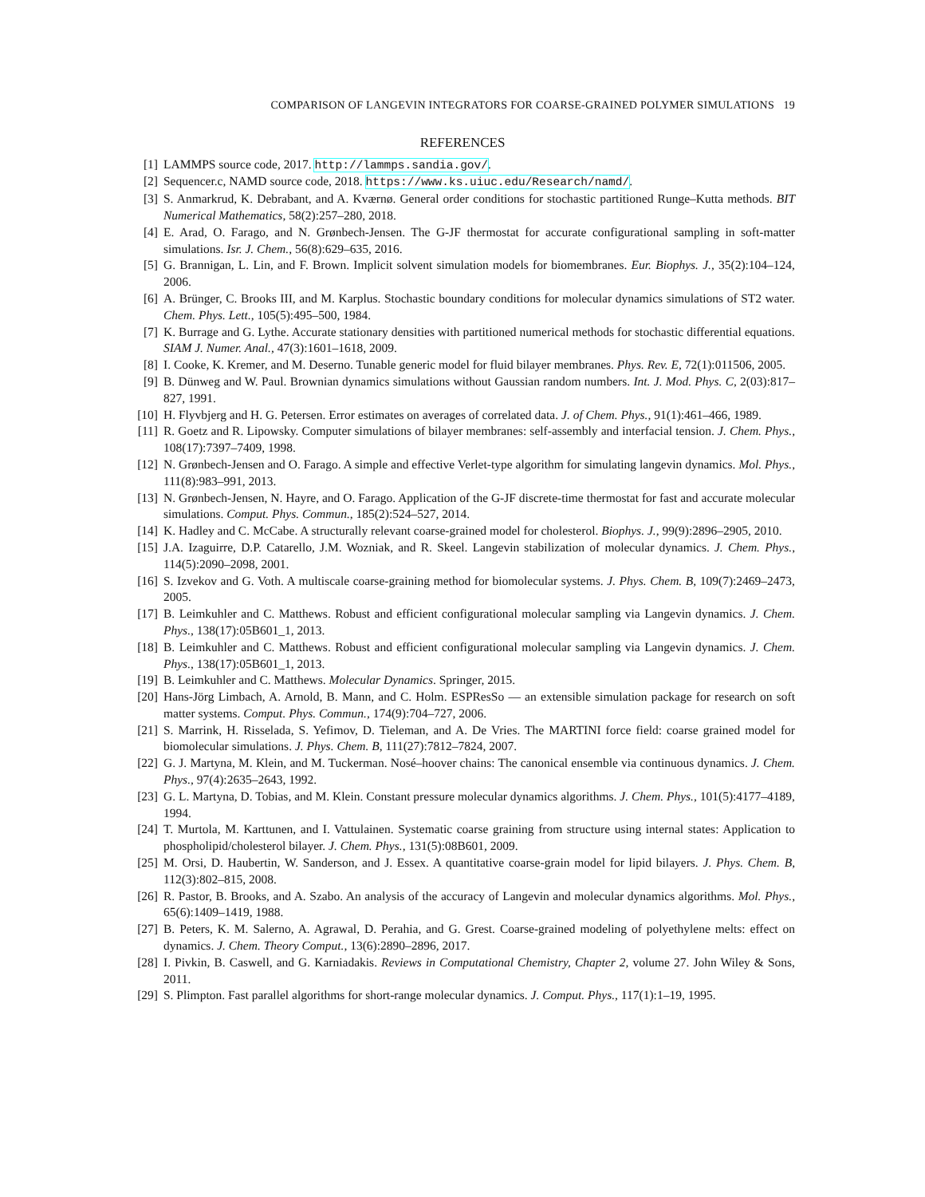COMPARISON OF LANGEVIN INTEGRATORS FOR COARSE-GRAINED POLYMER SIMULATIONS 19
REFERENCES
[1] LAMMPS source code, 2017. http://lammps.sandia.gov/.
[2] Sequencer.c, NAMD source code, 2018. https://www.ks.uiuc.edu/Research/namd/.
[3] S. Anmarkrud, K. Debrabant, and A. Kværnø. General order conditions for stochastic partitioned Runge–Kutta methods. BIT Numerical Mathematics, 58(2):257–280, 2018.
[4] E. Arad, O. Farago, and N. Grønbech-Jensen. The G-JF thermostat for accurate configurational sampling in soft-matter simulations. Isr. J. Chem., 56(8):629–635, 2016.
[5] G. Brannigan, L. Lin, and F. Brown. Implicit solvent simulation models for biomembranes. Eur. Biophys. J., 35(2):104–124, 2006.
[6] A. Brünger, C. Brooks III, and M. Karplus. Stochastic boundary conditions for molecular dynamics simulations of ST2 water. Chem. Phys. Lett., 105(5):495–500, 1984.
[7] K. Burrage and G. Lythe. Accurate stationary densities with partitioned numerical methods for stochastic differential equations. SIAM J. Numer. Anal., 47(3):1601–1618, 2009.
[8] I. Cooke, K. Kremer, and M. Deserno. Tunable generic model for fluid bilayer membranes. Phys. Rev. E, 72(1):011506, 2005.
[9] B. Dünweg and W. Paul. Brownian dynamics simulations without Gaussian random numbers. Int. J. Mod. Phys. C, 2(03):817–827, 1991.
[10] H. Flyvbjerg and H. G. Petersen. Error estimates on averages of correlated data. J. of Chem. Phys., 91(1):461–466, 1989.
[11] R. Goetz and R. Lipowsky. Computer simulations of bilayer membranes: self-assembly and interfacial tension. J. Chem. Phys., 108(17):7397–7409, 1998.
[12] N. Grønbech-Jensen and O. Farago. A simple and effective Verlet-type algorithm for simulating langevin dynamics. Mol. Phys., 111(8):983–991, 2013.
[13] N. Grønbech-Jensen, N. Hayre, and O. Farago. Application of the G-JF discrete-time thermostat for fast and accurate molecular simulations. Comput. Phys. Commun., 185(2):524–527, 2014.
[14] K. Hadley and C. McCabe. A structurally relevant coarse-grained model for cholesterol. Biophys. J., 99(9):2896–2905, 2010.
[15] J.A. Izaguirre, D.P. Catarello, J.M. Wozniak, and R. Skeel. Langevin stabilization of molecular dynamics. J. Chem. Phys., 114(5):2090–2098, 2001.
[16] S. Izvekov and G. Voth. A multiscale coarse-graining method for biomolecular systems. J. Phys. Chem. B, 109(7):2469–2473, 2005.
[17] B. Leimkuhler and C. Matthews. Robust and efficient configurational molecular sampling via Langevin dynamics. J. Chem. Phys., 138(17):05B601_1, 2013.
[18] B. Leimkuhler and C. Matthews. Robust and efficient configurational molecular sampling via Langevin dynamics. J. Chem. Phys., 138(17):05B601_1, 2013.
[19] B. Leimkuhler and C. Matthews. Molecular Dynamics. Springer, 2015.
[20] Hans-Jörg Limbach, A. Arnold, B. Mann, and C. Holm. ESPResSo — an extensible simulation package for research on soft matter systems. Comput. Phys. Commun., 174(9):704–727, 2006.
[21] S. Marrink, H. Risselada, S. Yefimov, D. Tieleman, and A. De Vries. The MARTINI force field: coarse grained model for biomolecular simulations. J. Phys. Chem. B, 111(27):7812–7824, 2007.
[22] G. J. Martyna, M. Klein, and M. Tuckerman. Nosé–hoover chains: The canonical ensemble via continuous dynamics. J. Chem. Phys., 97(4):2635–2643, 1992.
[23] G. L. Martyna, D. Tobias, and M. Klein. Constant pressure molecular dynamics algorithms. J. Chem. Phys., 101(5):4177–4189, 1994.
[24] T. Murtola, M. Karttunen, and I. Vattulainen. Systematic coarse graining from structure using internal states: Application to phospholipid/cholesterol bilayer. J. Chem. Phys., 131(5):08B601, 2009.
[25] M. Orsi, D. Haubertin, W. Sanderson, and J. Essex. A quantitative coarse-grain model for lipid bilayers. J. Phys. Chem. B, 112(3):802–815, 2008.
[26] R. Pastor, B. Brooks, and A. Szabo. An analysis of the accuracy of Langevin and molecular dynamics algorithms. Mol. Phys., 65(6):1409–1419, 1988.
[27] B. Peters, K. M. Salerno, A. Agrawal, D. Perahia, and G. Grest. Coarse-grained modeling of polyethylene melts: effect on dynamics. J. Chem. Theory Comput., 13(6):2890–2896, 2017.
[28] I. Pivkin, B. Caswell, and G. Karniadakis. Reviews in Computational Chemistry, Chapter 2, volume 27. John Wiley & Sons, 2011.
[29] S. Plimpton. Fast parallel algorithms for short-range molecular dynamics. J. Comput. Phys., 117(1):1–19, 1995.